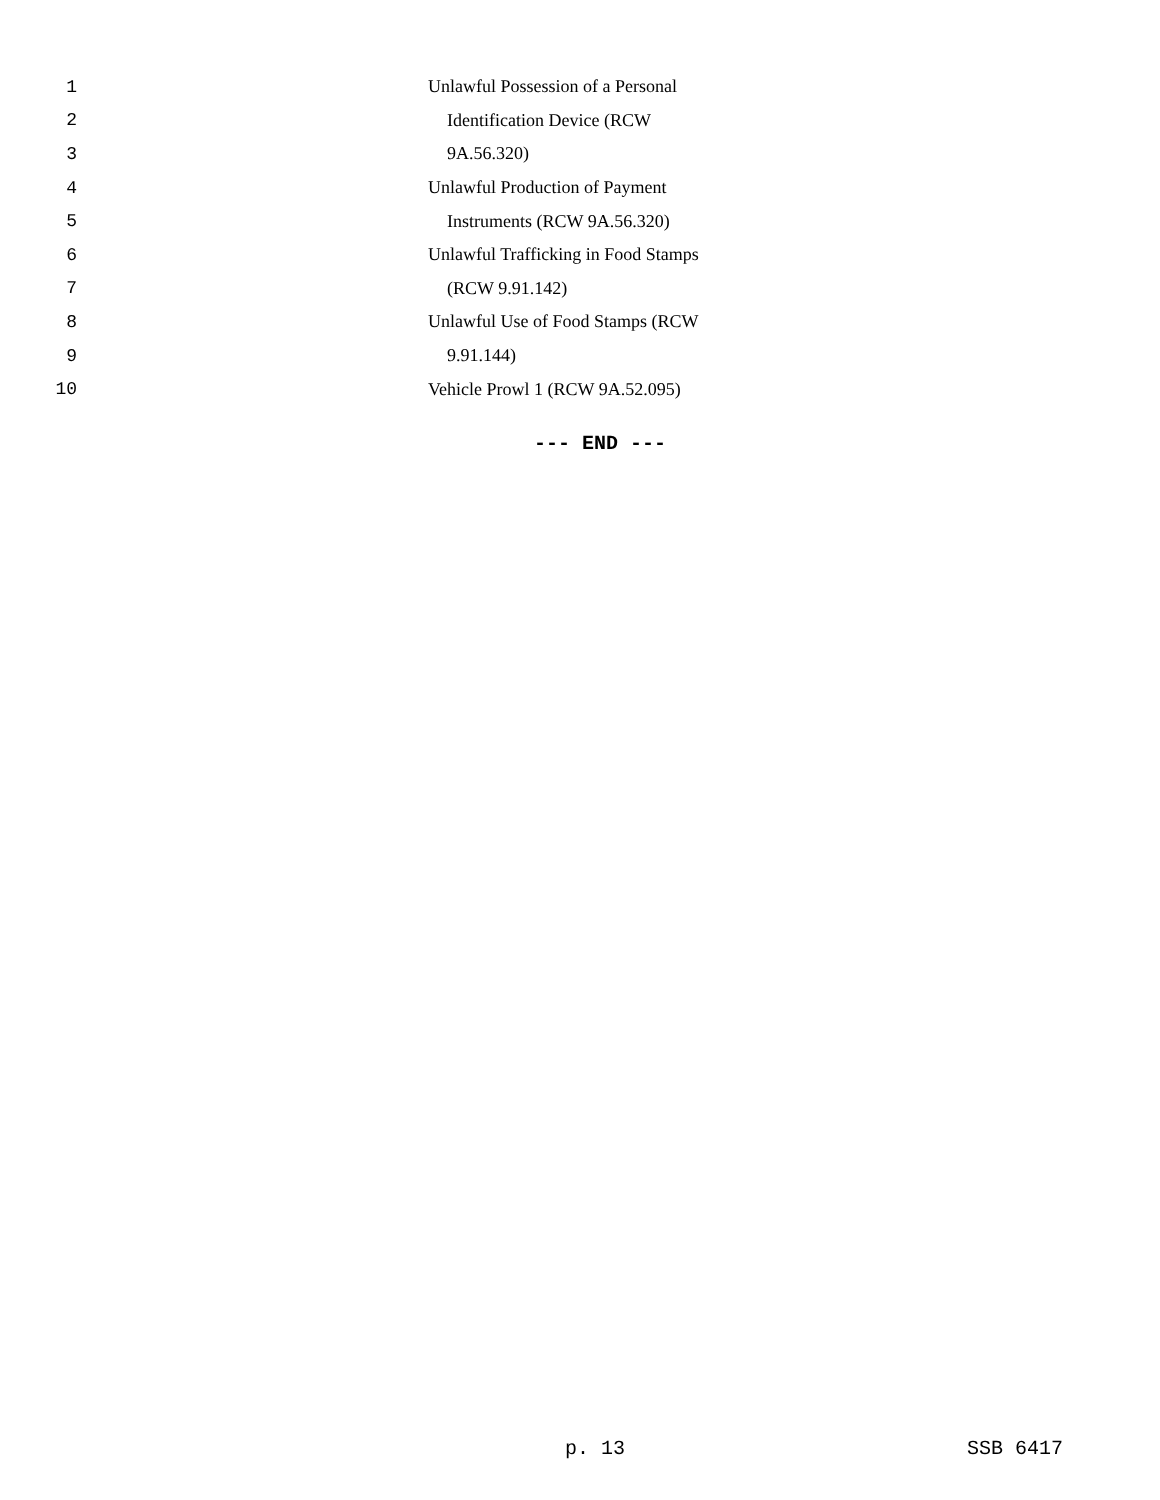1 Unlawful Possession of a Personal
2 Identification Device (RCW
3 9A.56.320)
4 Unlawful Production of Payment
5 Instruments (RCW 9A.56.320)
6 Unlawful Trafficking in Food Stamps
7 (RCW 9.91.142)
8 Unlawful Use of Food Stamps (RCW
9 9.91.144)
10 Vehicle Prowl 1 (RCW 9A.52.095)
--- END ---
p. 13 SSB 6417